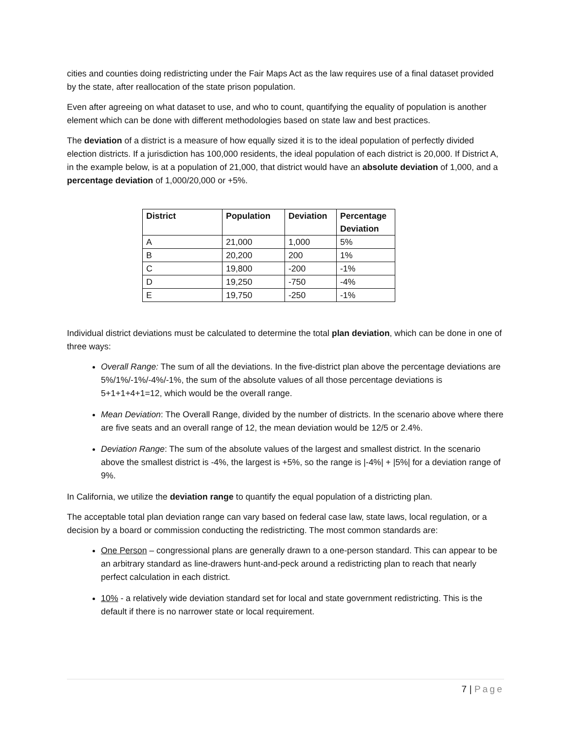cities and counties doing redistricting under the Fair Maps Act as the law requires use of a final dataset provided by the state, after reallocation of the state prison population.
Even after agreeing on what dataset to use, and who to count, quantifying the equality of population is another element which can be done with different methodologies based on state law and best practices.
The deviation of a district is a measure of how equally sized it is to the ideal population of perfectly divided election districts. If a jurisdiction has 100,000 residents, the ideal population of each district is 20,000. If District A, in the example below, is at a population of 21,000, that district would have an absolute deviation of 1,000, and a percentage deviation of 1,000/20,000 or +5%.
| District | Population | Deviation | Percentage Deviation |
| --- | --- | --- | --- |
| A | 21,000 | 1,000 | 5% |
| B | 20,200 | 200 | 1% |
| C | 19,800 | -200 | -1% |
| D | 19,250 | -750 | -4% |
| E | 19,750 | -250 | -1% |
Individual district deviations must be calculated to determine the total plan deviation, which can be done in one of three ways:
Overall Range: The sum of all the deviations. In the five-district plan above the percentage deviations are 5%/1%/-1%/-4%/-1%, the sum of the absolute values of all those percentage deviations is 5+1+1+4+1=12, which would be the overall range.
Mean Deviation: The Overall Range, divided by the number of districts. In the scenario above where there are five seats and an overall range of 12, the mean deviation would be 12/5 or 2.4%.
Deviation Range: The sum of the absolute values of the largest and smallest district. In the scenario above the smallest district is -4%, the largest is +5%, so the range is |-4%| + |5%| for a deviation range of 9%.
In California, we utilize the deviation range to quantify the equal population of a districting plan.
The acceptable total plan deviation range can vary based on federal case law, state laws, local regulation, or a decision by a board or commission conducting the redistricting. The most common standards are:
One Person – congressional plans are generally drawn to a one-person standard. This can appear to be an arbitrary standard as line-drawers hunt-and-peck around a redistricting plan to reach that nearly perfect calculation in each district.
10% - a relatively wide deviation standard set for local and state government redistricting. This is the default if there is no narrower state or local requirement.
7 | Page